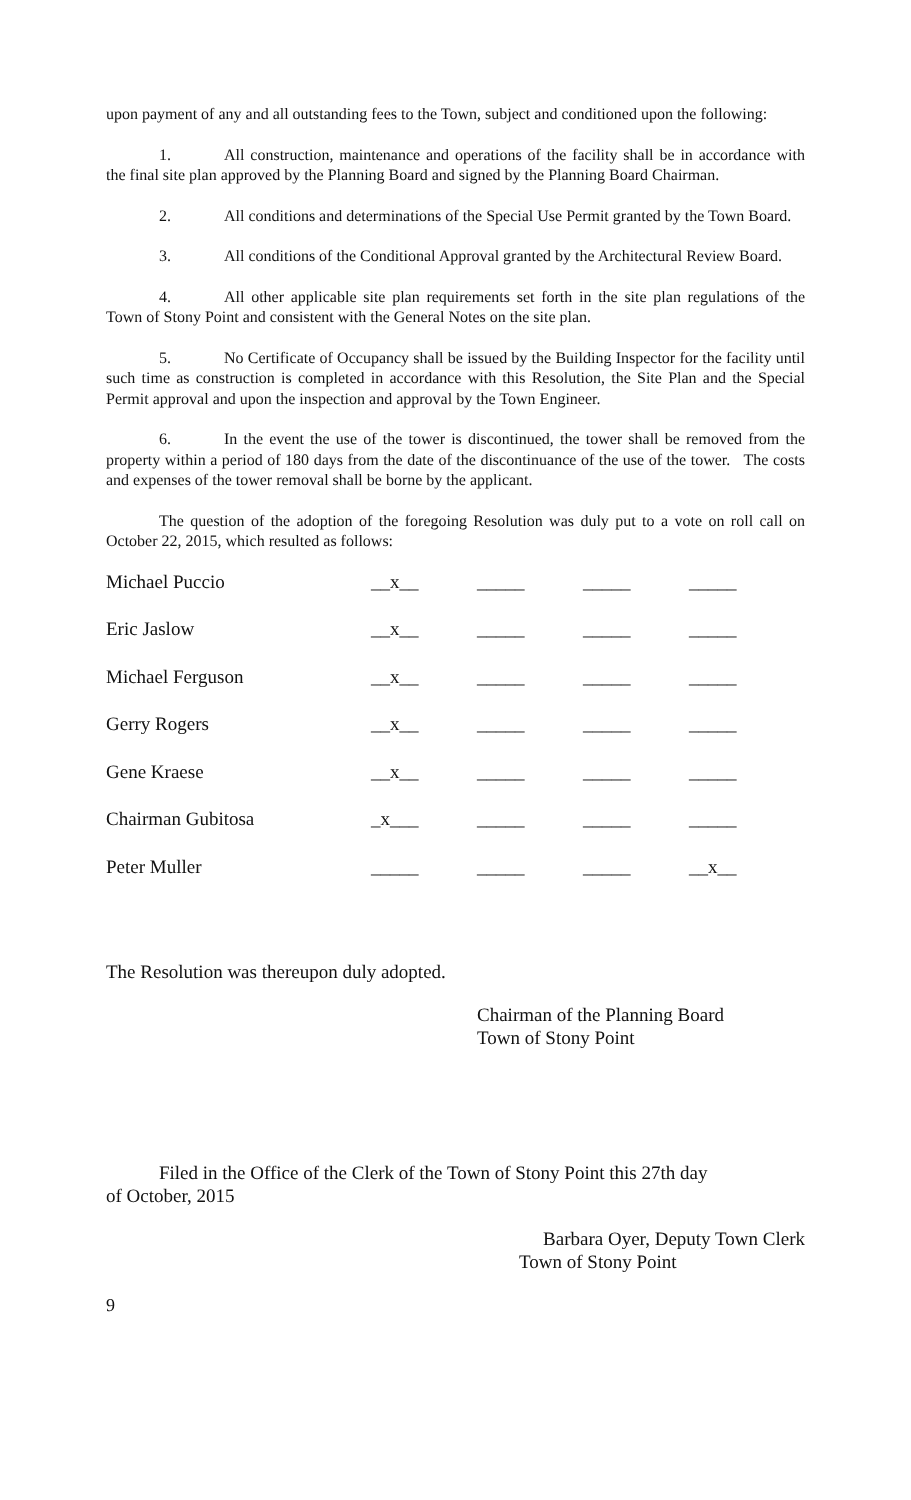upon payment of any and all outstanding fees to the Town, subject and conditioned upon the following:
1. All construction, maintenance and operations of the facility shall be in accordance with the final site plan approved by the Planning Board and signed by the Planning Board Chairman.
2. All conditions and determinations of the Special Use Permit granted by the Town Board.
3. All conditions of the Conditional Approval granted by the Architectural Review Board.
4. All other applicable site plan requirements set forth in the site plan regulations of the Town of Stony Point and consistent with the General Notes on the site plan.
5. No Certificate of Occupancy shall be issued by the Building Inspector for the facility until such time as construction is completed in accordance with this Resolution, the Site Plan and the Special Permit approval and upon the inspection and approval by the Town Engineer.
6. In the event the use of the tower is discontinued, the tower shall be removed from the property within a period of 180 days from the date of the discontinuance of the use of the tower. The costs and expenses of the tower removal shall be borne by the applicant.
The question of the adoption of the foregoing Resolution was duly put to a vote on roll call on October 22, 2015, which resulted as follows:
| Michael Puccio | __x__ | _____ | _____ | _____ |
| Eric Jaslow | __x__ | _____ | _____ | _____ |
| Michael Ferguson | __x__ | _____ | _____ | _____ |
| Gerry Rogers | __x__ | _____ | _____ | _____ |
| Gene Kraese | __x__ | _____ | _____ | _____ |
| Chairman Gubitosa | _x___ | _____ | _____ | _____ |
| Peter Muller | _____ | _____ | _____ | __x__ |
The Resolution was thereupon duly adopted.
Chairman of the Planning Board
Town of Stony Point
Filed in the Office of the Clerk of the Town of Stony Point this 27th day
of October, 2015
Barbara Oyer, Deputy Town Clerk
Town of Stony Point
9